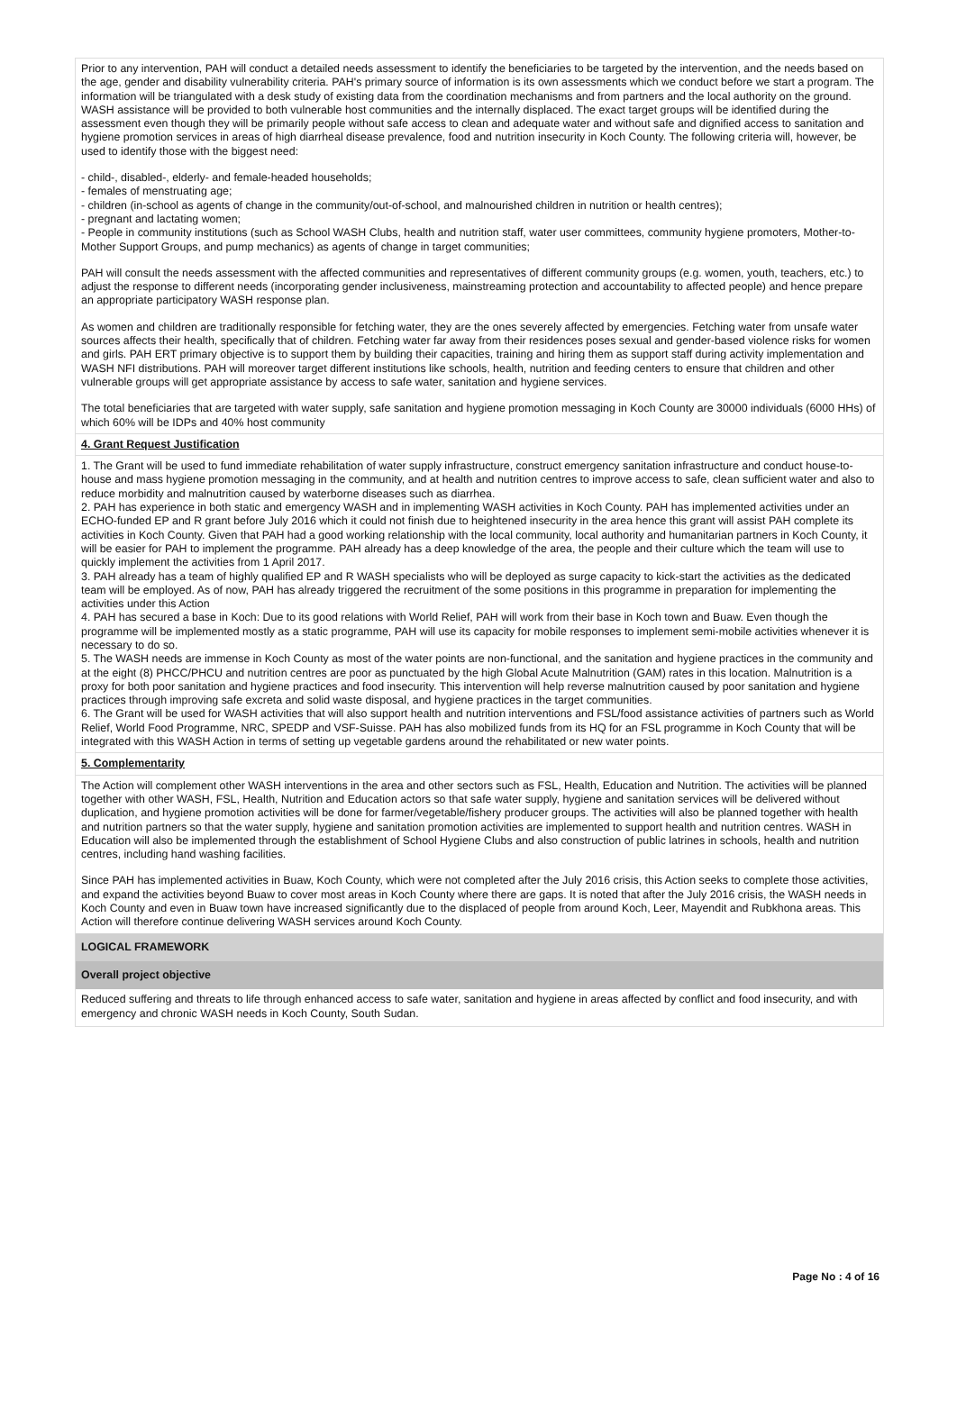Prior to any intervention, PAH will conduct a detailed needs assessment to identify the beneficiaries to be targeted by the intervention, and the needs based on the age, gender and disability vulnerability criteria. PAH's primary source of information is its own assessments which we conduct before we start a program. The information will be triangulated with a desk study of existing data from the coordination mechanisms and from partners and the local authority on the ground. WASH assistance will be provided to both vulnerable host communities and the internally displaced. The exact target groups will be identified during the assessment even though they will be primarily people without safe access to clean and adequate water and without safe and dignified access to sanitation and hygiene promotion services in areas of high diarrheal disease prevalence, food and nutrition insecurity in Koch County. The following criteria will, however, be used to identify those with the biggest need:
- child-, disabled-, elderly- and female-headed households;
- females of menstruating age;
- children (in-school as agents of change in the community/out-of-school, and malnourished children in nutrition or health centres);
- pregnant and lactating women;
- People in community institutions (such as School WASH Clubs, health and nutrition staff, water user committees, community hygiene promoters, Mother-to-Mother Support Groups, and pump mechanics) as agents of change in target communities;
PAH will consult the needs assessment with the affected communities and representatives of different community groups (e.g. women, youth, teachers, etc.) to adjust the response to different needs (incorporating gender inclusiveness, mainstreaming protection and accountability to affected people) and hence prepare an appropriate participatory WASH response plan.
As women and children are traditionally responsible for fetching water, they are the ones severely affected by emergencies. Fetching water from unsafe water sources affects their health, specifically that of children. Fetching water far away from their residences poses sexual and gender-based violence risks for women and girls. PAH ERT primary objective is to support them by building their capacities, training and hiring them as support staff during activity implementation and WASH NFI distributions. PAH will moreover target different institutions like schools, health, nutrition and feeding centers to ensure that children and other vulnerable groups will get appropriate assistance by access to safe water, sanitation and hygiene services.
The total beneficiaries that are targeted with water supply, safe sanitation and hygiene promotion messaging in Koch County are 30000 individuals (6000 HHs) of which 60% will be IDPs and 40% host community
4. Grant Request Justification
1. The Grant will be used to fund immediate rehabilitation of water supply infrastructure, construct emergency sanitation infrastructure and conduct house-to-house and mass hygiene promotion messaging in the community, and at health and nutrition centres to improve access to safe, clean sufficient water and also to reduce morbidity and malnutrition caused by waterborne diseases such as diarrhea.
2. PAH has experience in both static and emergency WASH and in implementing WASH activities in Koch County. PAH has implemented activities under an ECHO-funded EP and R grant before July 2016 which it could not finish due to heightened insecurity in the area hence this grant will assist PAH complete its activities in Koch County. Given that PAH had a good working relationship with the local community, local authority and humanitarian partners in Koch County, it will be easier for PAH to implement the programme. PAH already has a deep knowledge of the area, the people and their culture which the team will use to quickly implement the activities from 1 April 2017.
3. PAH already has a team of highly qualified EP and R WASH specialists who will be deployed as surge capacity to kick-start the activities as the dedicated team will be employed. As of now, PAH has already triggered the recruitment of the some positions in this programme in preparation for implementing the activities under this Action
4. PAH has secured a base in Koch: Due to its good relations with World Relief, PAH will work from their base in Koch town and Buaw. Even though the programme will be implemented mostly as a static programme, PAH will use its capacity for mobile responses to implement semi-mobile activities whenever it is necessary to do so.
5. The WASH needs are immense in Koch County as most of the water points are non-functional, and the sanitation and hygiene practices in the community and at the eight (8) PHCC/PHCU and nutrition centres are poor as punctuated by the high Global Acute Malnutrition (GAM) rates in this location. Malnutrition is a proxy for both poor sanitation and hygiene practices and food insecurity. This intervention will help reverse malnutrition caused by poor sanitation and hygiene practices through improving safe excreta and solid waste disposal, and hygiene practices in the target communities.
6. The Grant will be used for WASH activities that will also support health and nutrition interventions and FSL/food assistance activities of partners such as World Relief, World Food Programme, NRC, SPEDP and VSF-Suisse. PAH has also mobilized funds from its HQ for an FSL programme in Koch County that will be integrated with this WASH Action in terms of setting up vegetable gardens around the rehabilitated or new water points.
5. Complementarity
The Action will complement other WASH interventions in the area and other sectors such as FSL, Health, Education and Nutrition. The activities will be planned together with other WASH, FSL, Health, Nutrition and Education actors so that safe water supply, hygiene and sanitation services will be delivered without duplication, and hygiene promotion activities will be done for farmer/vegetable/fishery producer groups. The activities will also be planned together with health and nutrition partners so that the water supply, hygiene and sanitation promotion activities are implemented to support health and nutrition centres. WASH in Education will also be implemented through the establishment of School Hygiene Clubs and also construction of public latrines in schools, health and nutrition centres, including hand washing facilities.
Since PAH has implemented activities in Buaw, Koch County, which were not completed after the July 2016 crisis, this Action seeks to complete those activities, and expand the activities beyond Buaw to cover most areas in Koch County where there are gaps. It is noted that after the July 2016 crisis, the WASH needs in Koch County and even in Buaw town have increased significantly due to the displaced of people from around Koch, Leer, Mayendit and Rubkhona areas. This Action will therefore continue delivering WASH services around Koch County.
LOGICAL FRAMEWORK
Overall project objective
Reduced suffering and threats to life through enhanced access to safe water, sanitation and hygiene in areas affected by conflict and food insecurity, and with emergency and chronic WASH needs in Koch County, South Sudan.
Page No : 4 of 16